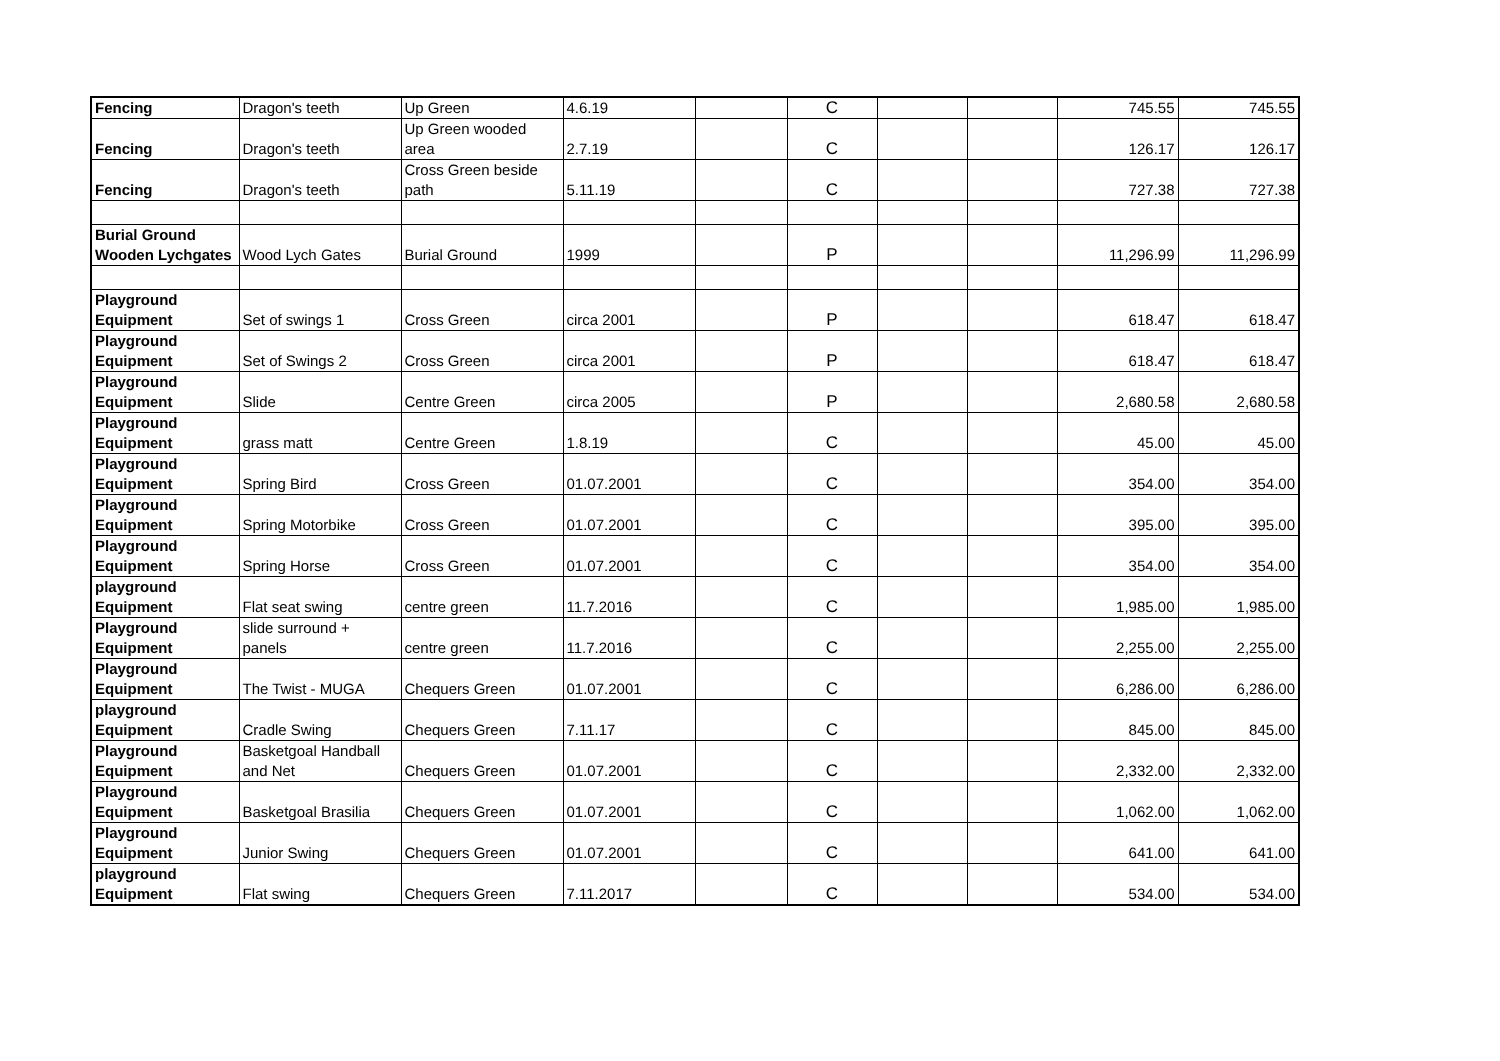| Fencing | Dragon's teeth | Up Green | 4.6.19 | | C | | | 745.55 | 745.55 |
| Fencing | Dragon's teeth | Up Green wooded area | 2.7.19 | | C | | | 126.17 | 126.17 |
| Fencing | Dragon's teeth | Cross Green beside path | 5.11.19 | | C | | | 727.38 | 727.38 |
| Burial Ground Wooden Lychgates | Wood Lych Gates | Burial Ground | 1999 | | P | | | 11,296.99 | 11,296.99 |
| Playground Equipment | Set of swings 1 | Cross Green | circa 2001 | | P | | | 618.47 | 618.47 |
| Playground Equipment | Set of Swings 2 | Cross Green | circa 2001 | | P | | | 618.47 | 618.47 |
| Playground Equipment | Slide | Centre Green | circa 2005 | | P | | | 2,680.58 | 2,680.58 |
| Playground Equipment | grass matt | Centre Green | 1.8.19 | | C | | | 45.00 | 45.00 |
| Playground Equipment | Spring Bird | Cross Green | 01.07.2001 | | C | | | 354.00 | 354.00 |
| Playground Equipment | Spring Motorbike | Cross Green | 01.07.2001 | | C | | | 395.00 | 395.00 |
| Playground Equipment | Spring Horse | Cross Green | 01.07.2001 | | C | | | 354.00 | 354.00 |
| playground Equipment | Flat seat swing | centre green | 11.7.2016 | | C | | | 1,985.00 | 1,985.00 |
| Playground Equipment | slide surround + panels | centre green | 11.7.2016 | | C | | | 2,255.00 | 2,255.00 |
| Playground Equipment | The Twist - MUGA | Chequers Green | 01.07.2001 | | C | | | 6,286.00 | 6,286.00 |
| playground Equipment | Cradle Swing | Chequers Green | 7.11.17 | | C | | | 845.00 | 845.00 |
| Playground Equipment | Basketgoal Handball and Net | Chequers Green | 01.07.2001 | | C | | | 2,332.00 | 2,332.00 |
| Playground Equipment | Basketgoal Brasilia | Chequers Green | 01.07.2001 | | C | | | 1,062.00 | 1,062.00 |
| Playground Equipment | Junior Swing | Chequers Green | 01.07.2001 | | C | | | 641.00 | 641.00 |
| playground Equipment | Flat swing | Chequers Green | 7.11.2017 | | C | | | 534.00 | 534.00 |